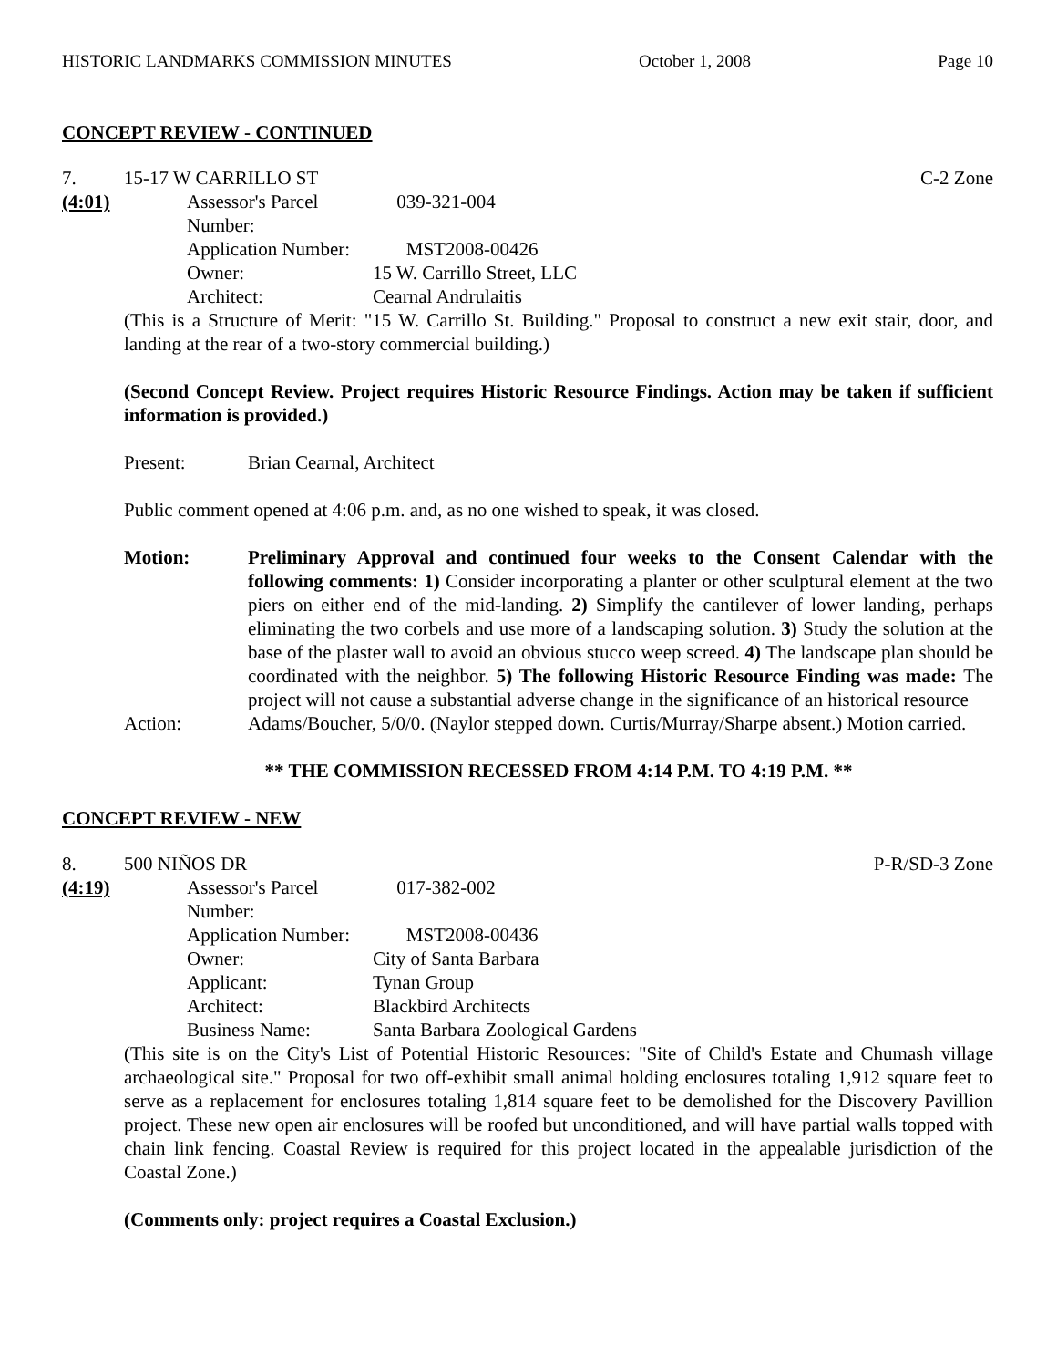HISTORIC LANDMARKS COMMISSION MINUTES October 1, 2008 Page 10
CONCEPT REVIEW - CONTINUED
7. 15-17 W CARRILLO ST C-2 Zone
(4:01)
| Assessor's Parcel Number: | 039-321-004 |
| Application Number: | MST2008-00426 |
| Owner: | 15 W. Carrillo Street, LLC |
| Architect: | Cearnal Andrulaitis |
(This is a Structure of Merit: "15 W. Carrillo St. Building." Proposal to construct a new exit stair, door, and landing at the rear of a two-story commercial building.)
(Second Concept Review. Project requires Historic Resource Findings. Action may be taken if sufficient information is provided.)
Present: Brian Cearnal, Architect
Public comment opened at 4:06 p.m. and, as no one wished to speak, it was closed.
Motion: Preliminary Approval and continued four weeks to the Consent Calendar with the following comments: 1) Consider incorporating a planter or other sculptural element at the two piers on either end of the mid-landing. 2) Simplify the cantilever of lower landing, perhaps eliminating the two corbels and use more of a landscaping solution. 3) Study the solution at the base of the plaster wall to avoid an obvious stucco weep screed. 4) The landscape plan should be coordinated with the neighbor. 5) The following Historic Resource Finding was made: The project will not cause a substantial adverse change in the significance of an historical resource
Action: Adams/Boucher, 5/0/0. (Naylor stepped down. Curtis/Murray/Sharpe absent.) Motion carried.
** THE COMMISSION RECESSED FROM 4:14 P.M. TO 4:19 P.M. **
CONCEPT REVIEW - NEW
8. 500 NIÑOS DR P-R/SD-3 Zone
(4:19)
| Assessor's Parcel Number: | 017-382-002 |
| Application Number: | MST2008-00436 |
| Owner: | City of Santa Barbara |
| Applicant: | Tynan Group |
| Architect: | Blackbird Architects |
| Business Name: | Santa Barbara Zoological Gardens |
(This site is on the City's List of Potential Historic Resources: "Site of Child's Estate and Chumash village archaeological site." Proposal for two off-exhibit small animal holding enclosures totaling 1,912 square feet to serve as a replacement for enclosures totaling 1,814 square feet to be demolished for the Discovery Pavillion project. These new open air enclosures will be roofed but unconditioned, and will have partial walls topped with chain link fencing. Coastal Review is required for this project located in the appealable jurisdiction of the Coastal Zone.)
(Comments only: project requires a Coastal Exclusion.)